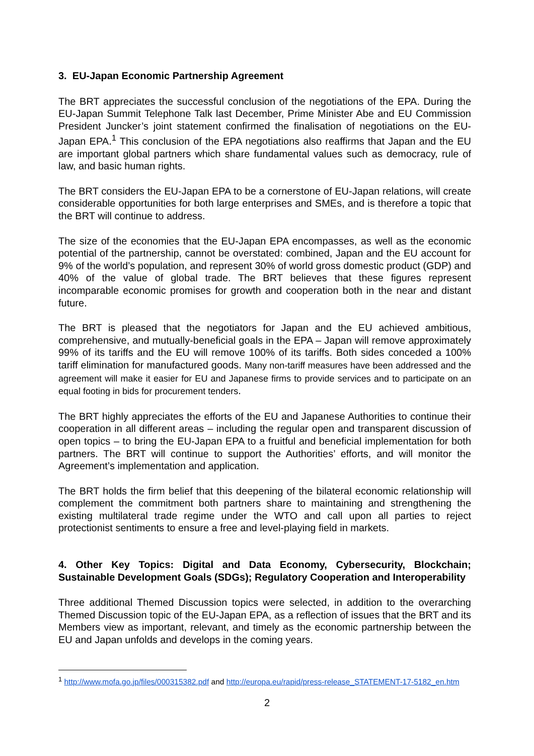3. EU-Japan Economic Partnership Agreement
The BRT appreciates the successful conclusion of the negotiations of the EPA. During the EU-Japan Summit Telephone Talk last December, Prime Minister Abe and EU Commission President Juncker’s joint statement confirmed the finalisation of negotiations on the EU-Japan EPA.<sup>1</sup> This conclusion of the EPA negotiations also reaffirms that Japan and the EU are important global partners which share fundamental values such as democracy, rule of law, and basic human rights.
The BRT considers the EU-Japan EPA to be a cornerstone of EU-Japan relations, will create considerable opportunities for both large enterprises and SMEs, and is therefore a topic that the BRT will continue to address.
The size of the economies that the EU-Japan EPA encompasses, as well as the economic potential of the partnership, cannot be overstated: combined, Japan and the EU account for 9% of the world’s population, and represent 30% of world gross domestic product (GDP) and 40% of the value of global trade. The BRT believes that these figures represent incomparable economic promises for growth and cooperation both in the near and distant future.
The BRT is pleased that the negotiators for Japan and the EU achieved ambitious, comprehensive, and mutually-beneficial goals in the EPA – Japan will remove approximately 99% of its tariffs and the EU will remove 100% of its tariffs. Both sides conceded a 100% tariff elimination for manufactured goods. Many non-tariff measures have been addressed and the agreement will make it easier for EU and Japanese firms to provide services and to participate on an equal footing in bids for procurement tenders.
The BRT highly appreciates the efforts of the EU and Japanese Authorities to continue their cooperation in all different areas – including the regular open and transparent discussion of open topics – to bring the EU-Japan EPA to a fruitful and beneficial implementation for both partners. The BRT will continue to support the Authorities’ efforts, and will monitor the Agreement’s implementation and application.
The BRT holds the firm belief that this deepening of the bilateral economic relationship will complement the commitment both partners share to maintaining and strengthening the existing multilateral trade regime under the WTO and call upon all parties to reject protectionist sentiments to ensure a free and level-playing field in markets.
4. Other Key Topics: Digital and Data Economy, Cybersecurity, Blockchain; Sustainable Development Goals (SDGs); Regulatory Cooperation and Interoperability
Three additional Themed Discussion topics were selected, in addition to the overarching Themed Discussion topic of the EU-Japan EPA, as a reflection of issues that the BRT and its Members view as important, relevant, and timely as the economic partnership between the EU and Japan unfolds and develops in the coming years.
<sup>1</sup> http://www.mofa.go.jp/files/000315382.pdf and http://europa.eu/rapid/press-release_STATEMENT-17-5182_en.htm
2